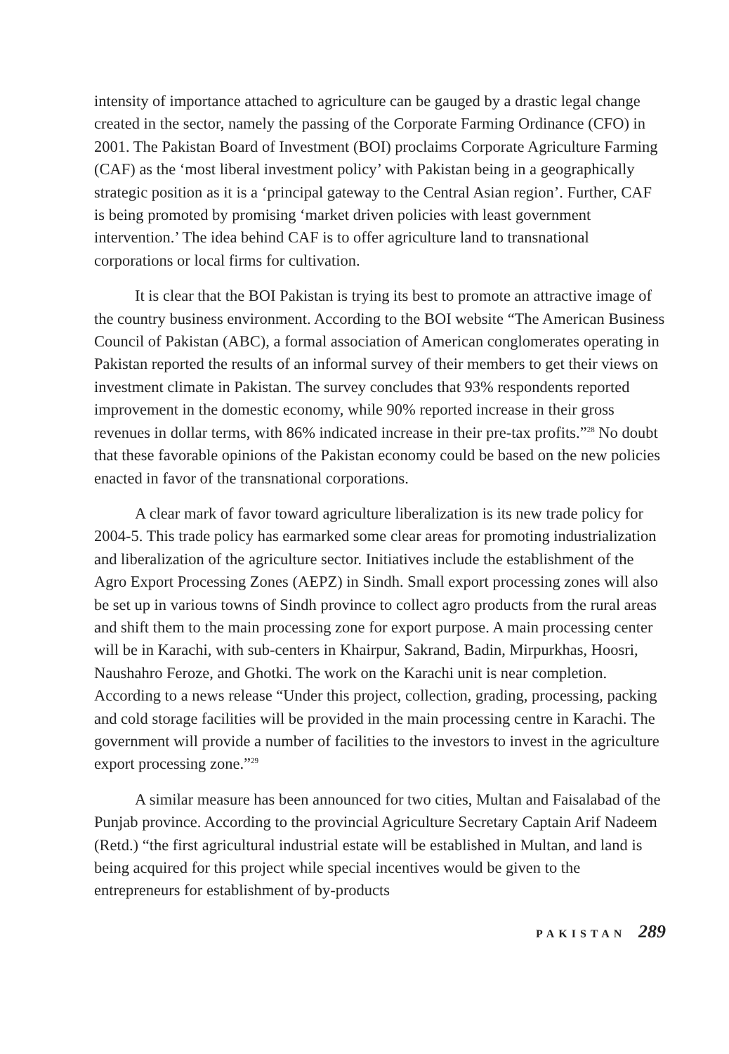intensity of importance attached to agriculture can be gauged by a drastic legal change created in the sector, namely the passing of the Corporate Farming Ordinance (CFO) in 2001. The Pakistan Board of Investment (BOI) proclaims Corporate Agriculture Farming (CAF) as the ‘most liberal investment policy’ with Pakistan being in a geographically strategic position as it is a ‘principal gateway to the Central Asian region’. Further, CAF is being promoted by promising ‘market driven policies with least government intervention.’ The idea behind CAF is to offer agriculture land to transnational corporations or local firms for cultivation.
It is clear that the BOI Pakistan is trying its best to promote an attractive image of the country business environment. According to the BOI website “The American Business Council of Pakistan (ABC), a formal association of American conglomerates operating in Pakistan reported the results of an informal survey of their members to get their views on investment climate in Pakistan. The survey concludes that 93% respondents reported improvement in the domestic economy, while 90% reported increase in their gross revenues in dollar terms, with 86% indicated increase in their pre-tax profits.”<sup>28</sup> No doubt that these favorable opinions of the Pakistan economy could be based on the new policies enacted in favor of the transnational corporations.
A clear mark of favor toward agriculture liberalization is its new trade policy for 2004-5. This trade policy has earmarked some clear areas for promoting industrialization and liberalization of the agriculture sector. Initiatives include the establishment of the Agro Export Processing Zones (AEPZ) in Sindh. Small export processing zones will also be set up in various towns of Sindh province to collect agro products from the rural areas and shift them to the main processing zone for export purpose. A main processing center will be in Karachi, with sub-centers in Khairpur, Sakrand, Badin, Mirpurkhas, Hoosri, Naushahro Feroze, and Ghotki. The work on the Karachi unit is near completion. According to a news release “Under this project, collection, grading, processing, packing and cold storage facilities will be provided in the main processing centre in Karachi. The government will provide a number of facilities to the investors to invest in the agriculture export processing zone.”<sup>29</sup>
A similar measure has been announced for two cities, Multan and Faisalabad of the Punjab province. According to the provincial Agriculture Secretary Captain Arif Nadeem (Retd.) “the first agricultural industrial estate will be established in Multan, and land is being acquired for this project while special incentives would be given to the entrepreneurs for establishment of by-products
PAKISTAN 289